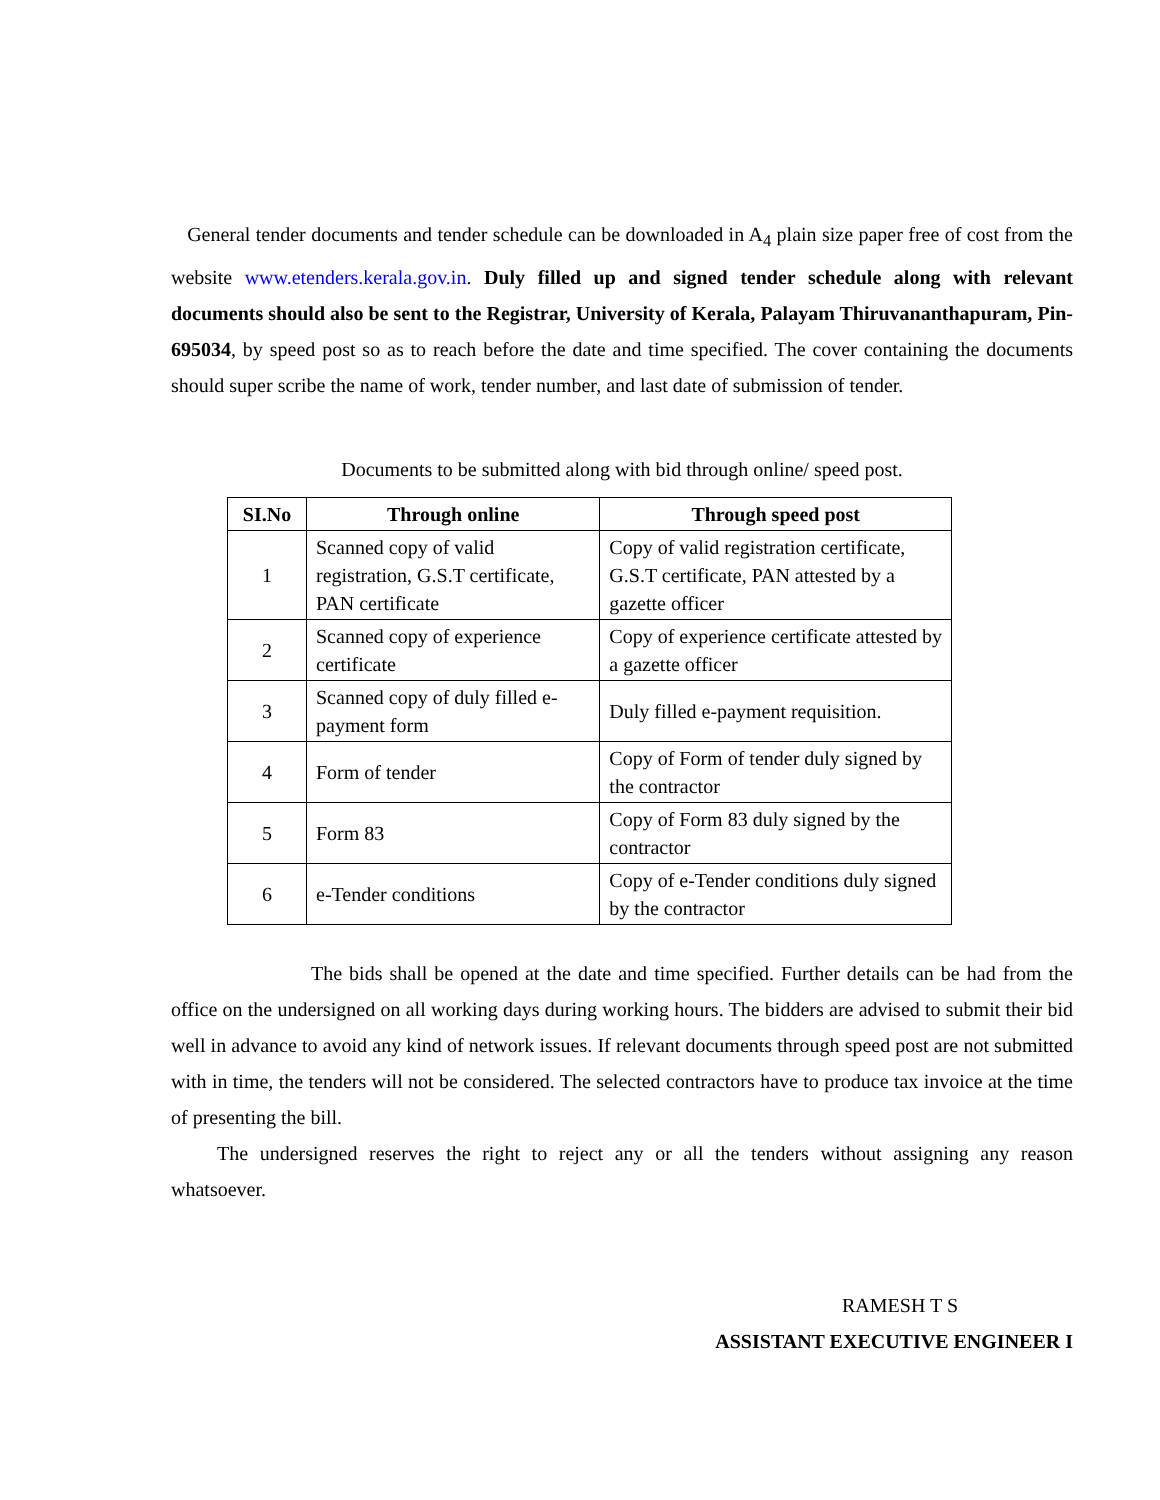General tender documents and tender schedule can be downloaded in A<sub>4</sub> plain size paper free of cost from the website www.etenders.kerala.gov.in. Duly filled up and signed tender schedule along with relevant documents should also be sent to the Registrar, University of Kerala, Palayam Thiruvananthapuram, Pin-695034, by speed post so as to reach before the date and time specified. The cover containing the documents should super scribe the name of work, tender number, and last date of submission of tender.
Documents to be submitted along with bid through online/ speed post.
| SI.No | Through online | Through speed post |
| --- | --- | --- |
| 1 | Scanned copy of valid registration, G.S.T certificate, PAN certificate | Copy of valid registration certificate, G.S.T certificate, PAN attested by a gazette officer |
| 2 | Scanned copy of experience certificate | Copy of experience certificate attested by a gazette officer |
| 3 | Scanned copy of duly filled e-payment form | Duly filled e-payment requisition. |
| 4 | Form of tender | Copy of Form of tender duly signed by the contractor |
| 5 | Form 83 | Copy of Form 83 duly signed by the contractor |
| 6 | e-Tender conditions | Copy of e-Tender conditions duly signed by the contractor |
The bids shall be opened at the date and time specified. Further details can be had from the office on the undersigned on all working days during working hours. The bidders are advised to submit their bid well in advance to avoid any kind of network issues. If relevant documents through speed post are not submitted with in time, the tenders will not be considered. The selected contractors have to produce tax invoice at the time of presenting the bill.
The undersigned reserves the right to reject any or all the tenders without assigning any reason whatsoever.
RAMESH T S
ASSISTANT EXECUTIVE ENGINEER I